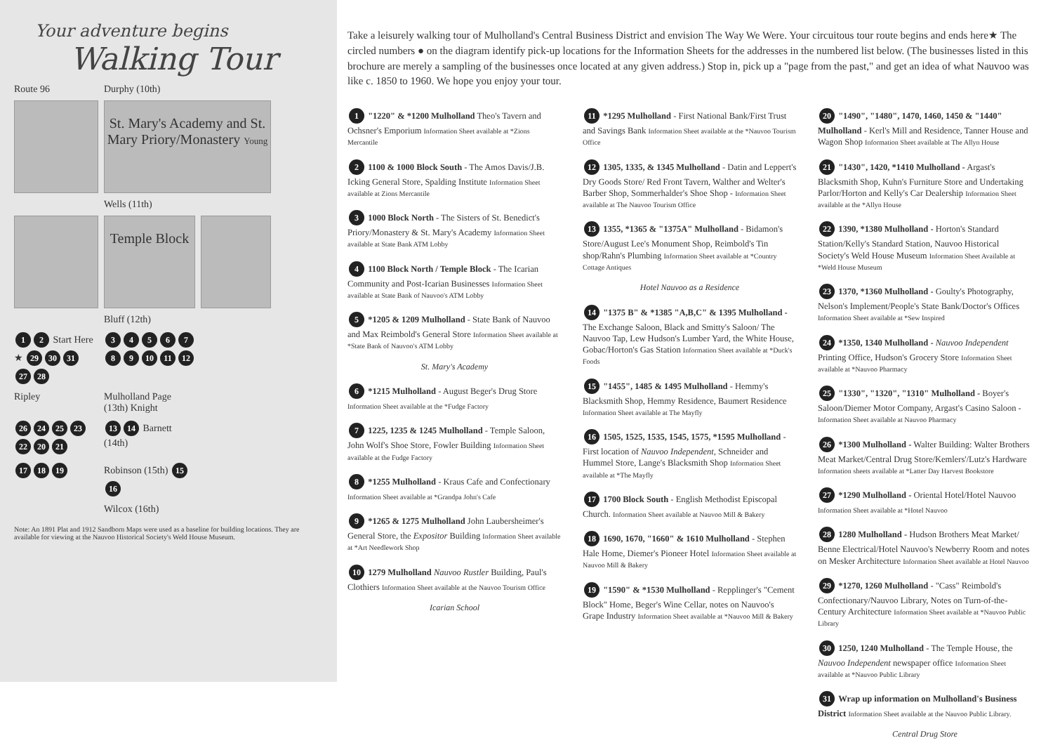Your adventure begins
Walking Tour
Route 96
Durphy (10th)
St. Mary's Academy and St. Mary Priory/Monastery Young
Wells (11th)
Temple Block
Bluff (12th)
1 2 Start Here ★ 29 30 31 27 28
3456789 10 11 12
Ripley
Mulholland Page (13th) Knight
26 24 25 23 22 20 21
13 14 Barnett (14th)
17 18 19
Robinson (15th) 15 16
Wilcox (16th)
Note: An 1891 Plat and 1912 Sandborn Maps were used as a baseline for building locations. They are available for viewing at the Nauvoo Historical Society's Weld House Museum.
Take a leisurely walking tour of Mulholland's Central Business District and envision The Way We Were. Your circuitous tour route begins and ends here★ The circled numbers ● on the diagram identify pick-up locations for the Information Sheets for the addresses in the numbered list below. (The businesses listed in this brochure are merely a sampling of the businesses once located at any given address.) Stop in, pick up a "page from the past," and get an idea of what Nauvoo was like c. 1850 to 1960. We hope you enjoy your tour.
1 "1220" & *1200 Mulholland Theo's Tavern and Ochsner's Emporium Information Sheet available at *Zions Mercantile
2 1100 & 1000 Block South - The Amos Davis/J.B. Icking General Store, Spalding Institute Information Sheet available at Zions Mercantile
3 1000 Block North - The Sisters of St. Benedict's Priory/Monastery & St. Mary's Academy Information Sheet available at State Bank ATM Lobby
4 1100 Block North / Temple Block - The Icarian Community and Post-Icarian Businesses Information Sheet available at State Bank of Nauvoo's ATM Lobby
5 *1205 & 1209 Mulholland - State Bank of Nauvoo and Max Reimbold's General Store Information Sheet available at *State Bank of Nauvoo's ATM Lobby
St. Mary's Academy
6 *1215 Mulholland - August Beger's Drug Store Information Sheet available at the *Fudge Factory
7 1225, 1235 & 1245 Mulholland - Temple Saloon, John Wolf's Shoe Store, Fowler Building Information Sheet available at the Fudge Factory
8 *1255 Mulholland - Kraus Cafe and Confectionary Information Sheet available at *Grandpa John's Cafe
9 *1265 & 1275 Mulholland John Laubersheimer's General Store, the Expositor Building Information Sheet available at *Art Needlework Shop
10 1279 Mulholland Nauvoo Rustler Building, Paul's Clothiers Information Sheet available at the Nauvoo Tourism Office
Icarian School
11 *1295 Mulholland - First National Bank/First Trust and Savings Bank Information Sheet available at the *Nauvoo Tourism Office
12 1305, 1335, & 1345 Mulholland - Datin and Leppert's Dry Goods Store/ Red Front Tavern, Walther and Welter's Barber Shop, Sommerhalder's Shoe Shop - Information Sheet available at The Nauvoo Tourism Office
13 1355, *1365 & "1375A" Mulholland - Bidamon's Store/August Lee's Monument Shop, Reimbold's Tin shop/Rahn's Plumbing Information Sheet available at *Country Cottage Antiques
Hotel Nauvoo as a Residence
14 "1375 B" & *1385 "A,B,C" & 1395 Mulholland - The Exchange Saloon, Black and Smitty's Saloon/ The Nauvoo Tap, Lew Hudson's Lumber Yard, the White House, Gobac/Horton's Gas Station Information Sheet available at *Duck's Foods
15 "1455", 1485 & 1495 Mulholland - Hemmy's Blacksmith Shop, Hemmy Residence, Baumert Residence Information Sheet available at The Mayfly
16 1505, 1525, 1535, 1545, 1575, *1595 Mulholland - First location of Nauvoo Independent, Schneider and Hummel Store, Lange's Blacksmith Shop Information Sheet available at *The Mayfly
17 1700 Block South - English Methodist Episcopal Church. Information Sheet available at Nauvoo Mill & Bakery
18 1690, 1670, "1660" & 1610 Mulholland - Stephen Hale Home, Diemer's Pioneer Hotel Information Sheet available at Nauvoo Mill & Bakery
19 "1590" & *1530 Mulholland - Repplinger's "Cement Block" Home, Beger's Wine Cellar, notes on Nauvoo's Grape Industry Information Sheet available at *Nauvoo Mill & Bakery
20 "1490", "1480", 1470, 1460, 1450 & "1440" Mulholland - Kerl's Mill and Residence, Tanner House and Wagon Shop Information Sheet available at The Allyn House
21 "1430", 1420, *1410 Mulholland - Argast's Blacksmith Shop, Kuhn's Furniture Store and Undertaking Parlor/Horton and Kelly's Car Dealership Information Sheet available at the *Allyn House
22 1390, *1380 Mulholland - Horton's Standard Station/Kelly's Standard Station, Nauvoo Historical Society's Weld House Museum Information Sheet Available at *Weld House Museum
23 1370, *1360 Mulholland - Goulty's Photography, Nelson's Implement/People's State Bank/Doctor's Offices Information Sheet available at *Sew Inspired
24 *1350, 1340 Mulholland - Nauvoo Independent Printing Office, Hudson's Grocery Store Information Sheet available at *Nauvoo Pharmacy
25 "1330", "1320", "1310" Mulholland - Boyer's Saloon/Diemer Motor Company, Argast's Casino Saloon - Information Sheet available at Nauvoo Pharmacy
26 *1300 Mulholland - Walter Building: Walter Brothers Meat Market/Central Drug Store/Kemlers'/Lutz's Hardware Information sheets available at *Latter Day Harvest Bookstore
27 *1290 Mulholland - Oriental Hotel/Hotel Nauvoo Information Sheet available at *Hotel Nauvoo
28 1280 Mulholland - Hudson Brothers Meat Market/ Benne Electrical/Hotel Nauvoo's Newberry Room and notes on Mesker Architecture Information Sheet available at Hotel Nauvoo
29 *1270, 1260 Mulholland - "Cass" Reimbold's Confectionary/Nauvoo Library, Notes on Turn-of-the-Century Architecture Information Sheet available at *Nauvoo Public Library
30 1250, 1240 Mulholland - The Temple House, the Nauvoo Independent newspaper office Information Sheet available at *Nauvoo Public Library
31 Wrap up information on Mulholland's Business District Information Sheet available at the Nauvoo Public Library.
Central Drug Store